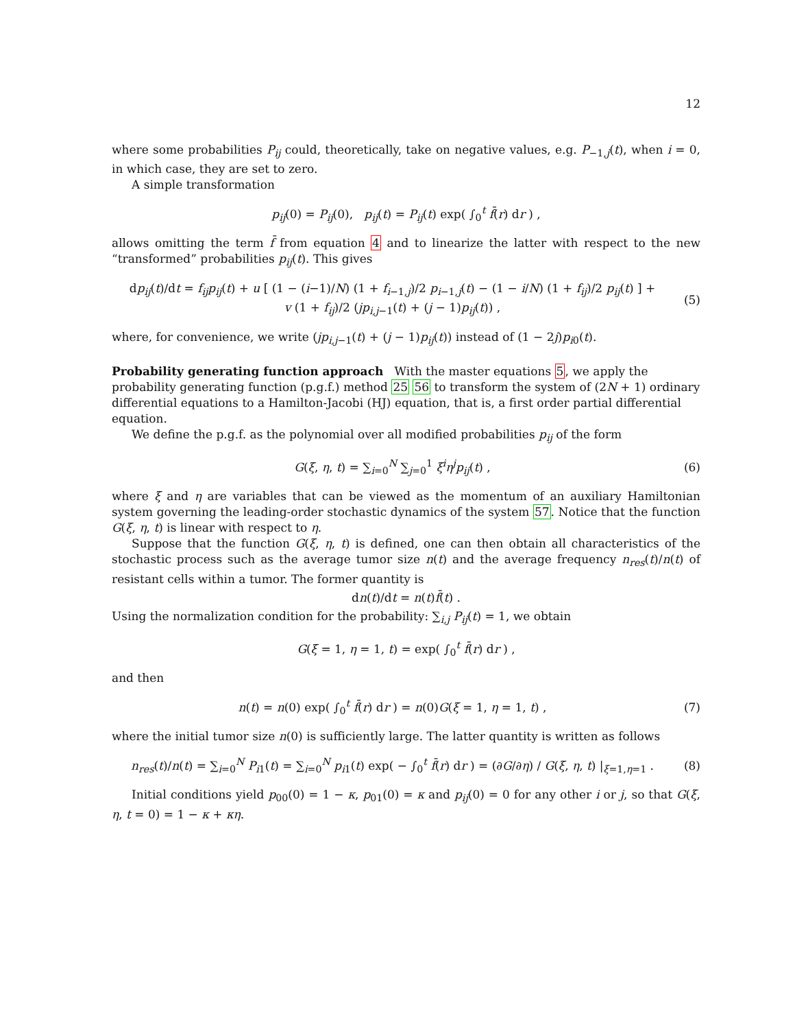12
where some probabilities P<sub>ij</sub> could, theoretically, take on negative values, e.g. P<sub>−1,j</sub>(t), when i = 0, in which case, they are set to zero.
A simple transformation
p<sub>ij</sub>(0) = P<sub>ij</sub>(0), p<sub>ij</sub>(t) = P<sub>ij</sub>(t) exp( ∫<sub>0</sub><sup>t</sup> f̄(r) dr ) ,
allows omitting the term f̄ from equation 4 and to linearize the latter with respect to the new “transformed” probabilities p<sub>ij</sub>(t). This gives
dp<sub>ij</sub>(t)/dt = f<sub>ij</sub>p<sub>ij</sub>(t) + u [ (1 − (i−1)/N) (1 + f<sub>i−1,j</sub>)/2 p<sub>i−1,j</sub>(t) − (1 − i/N) (1 + f<sub>ij</sub>)/2 p<sub>ij</sub>(t) ] +
v (1 + f<sub>ij</sub>)/2 (jp<sub>i,j−1</sub>(t) + (j − 1)p<sub>ij</sub>(t)) ,
(5)
where, for convenience, we write (jp<sub>i,j−1</sub>(t) + (j − 1)p<sub>ij</sub>(t)) instead of (1 − 2j)p<sub>i0</sub>(t).
Probability generating function approach
With the master equations 5, we apply the probability generating function (p.g.f.) method 25 56 to transform the system of (2N + 1) ordinary differential equations to a Hamilton-Jacobi (HJ) equation, that is, a first order partial differential equation.
We define the p.g.f. as the polynomial over all modified probabilities p<sub>ij</sub> of the form
G(ξ, η, t) = ∑<sub>i=0</sub><sup>N</sup> ∑<sub>j=0</sub><sup>1</sup> ξ<sup>i</sup>η<sup>j</sup>p<sub>ij</sub>(t) ,
(6)
where ξ and η are variables that can be viewed as the momentum of an auxiliary Hamiltonian system governing the leading-order stochastic dynamics of the system 57. Notice that the function G(ξ, η, t) is linear with respect to η.
Suppose that the function G(ξ, η, t) is defined, one can then obtain all characteristics of the stochastic process such as the average tumor size n(t) and the average frequency n<sub>res</sub>(t)/n(t) of resistant cells within a tumor. The former quantity is
dn(t)/dt = n(t)f̄(t) .
Using the normalization condition for the probability: ∑<sub>i,j</sub> P<sub>ij</sub>(t) = 1, we obtain
G(ξ = 1, η = 1, t) = exp( ∫<sub>0</sub><sup>t</sup> f̄(r) dr ) ,
and then
n(t) = n(0) exp( ∫<sub>0</sub><sup>t</sup> f̄(r) dr ) = n(0)G(ξ = 1, η = 1, t) ,
(7)
where the initial tumor size n(0) is sufficiently large. The latter quantity is written as follows
n<sub>res</sub>(t)/n(t) = ∑<sub>i=0</sub><sup>N</sup> P<sub>i1</sub>(t) = ∑<sub>i=0</sub><sup>N</sup> p<sub>i1</sub>(t) exp( − ∫<sub>0</sub><sup>t</sup> f̄(r) dr ) = (∂G/∂η) / G(ξ, η, t) |<sub>ξ=1,η=1</sub> .
(8)
Initial conditions yield p<sub>00</sub>(0) = 1 − κ, p<sub>01</sub>(0) = κ and p<sub>ij</sub>(0) = 0 for any other i or j, so that G(ξ, η, t = 0) = 1 − κ + κη.